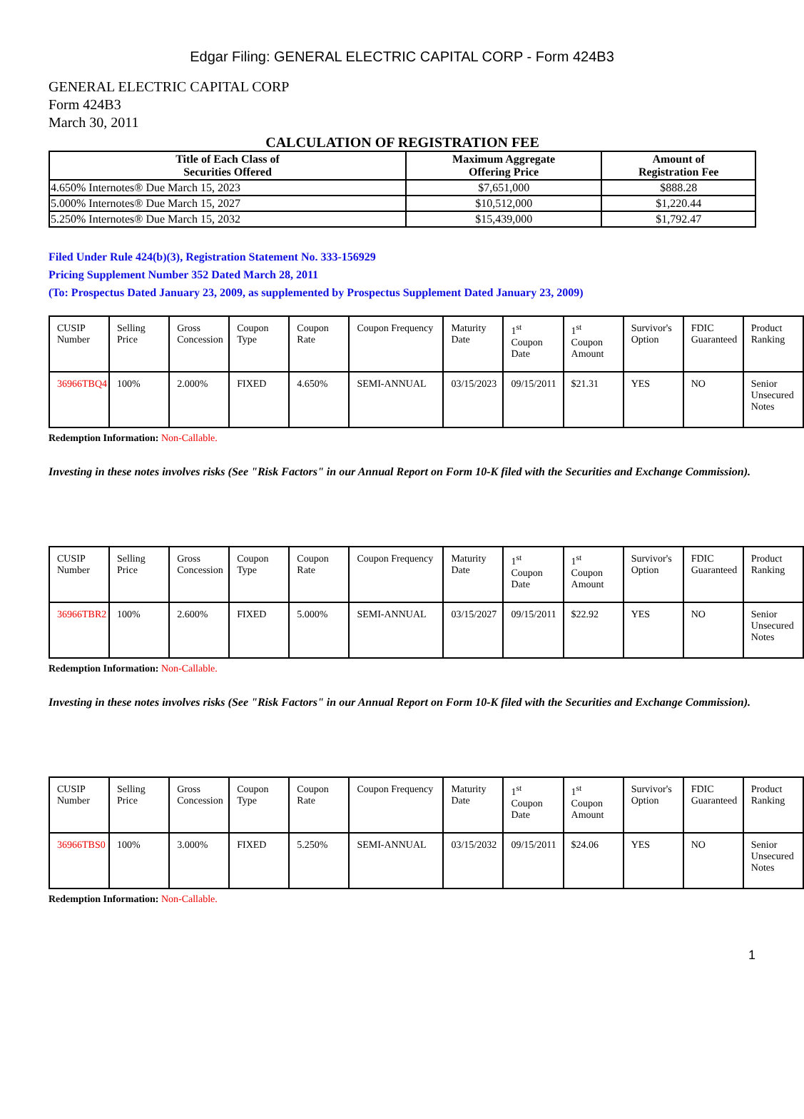Edgar Filing: GENERAL ELECTRIC CAPITAL CORP - Form 424B3
GENERAL ELECTRIC CAPITAL CORP
Form 424B3
March 30, 2011
CALCULATION OF REGISTRATION FEE
| Title of Each Class of Securities Offered | Maximum Aggregate Offering Price | Amount of Registration Fee |
| --- | --- | --- |
| 4.650% Internotes® Due March 15, 2023 | $7,651,000 | $888.28 |
| 5.000% Internotes® Due March 15, 2027 | $10,512,000 | $1,220.44 |
| 5.250% Internotes® Due March 15, 2032 | $15,439,000 | $1,792.47 |
Filed Under Rule 424(b)(3), Registration Statement No. 333-156929
Pricing Supplement Number 352 Dated March 28, 2011
(To: Prospectus Dated January 23, 2009, as supplemented by Prospectus Supplement Dated January 23, 2009)
| CUSIP Number | Selling Price | Gross Concession | Coupon Type | Coupon Rate | Coupon Frequency | Maturity Date | 1<sup>st</sup> Coupon Date | 1<sup>st</sup> Coupon Amount | Survivor's Option | FDIC Guaranteed | Product Ranking |
| 36966TBQ4 | 100% | 2.000% | FIXED | 4.650% | SEMI-ANNUAL | 03/15/2023 | 09/15/2011 | $21.31 | YES | NO | Senior Unsecured Notes |
Redemption Information: Non-Callable.
Investing in these notes involves risks (See "Risk Factors" in our Annual Report on Form 10-K filed with the Securities and Exchange Commission).
| CUSIP Number | Selling Price | Gross Concession | Coupon Type | Coupon Rate | Coupon Frequency | Maturity Date | 1<sup>st</sup> Coupon Date | 1<sup>st</sup> Coupon Amount | Survivor's Option | FDIC Guaranteed | Product Ranking |
| 36966TBR2 | 100% | 2.600% | FIXED | 5.000% | SEMI-ANNUAL | 03/15/2027 | 09/15/2011 | $22.92 | YES | NO | Senior Unsecured Notes |
Redemption Information: Non-Callable.
Investing in these notes involves risks (See "Risk Factors" in our Annual Report on Form 10-K filed with the Securities and Exchange Commission).
| CUSIP Number | Selling Price | Gross Concession | Coupon Type | Coupon Rate | Coupon Frequency | Maturity Date | 1<sup>st</sup> Coupon Date | 1<sup>st</sup> Coupon Amount | Survivor's Option | FDIC Guaranteed | Product Ranking |
| 36966TBS0 | 100% | 3.000% | FIXED | 5.250% | SEMI-ANNUAL | 03/15/2032 | 09/15/2011 | $24.06 | YES | NO | Senior Unsecured Notes |
Redemption Information: Non-Callable.
1